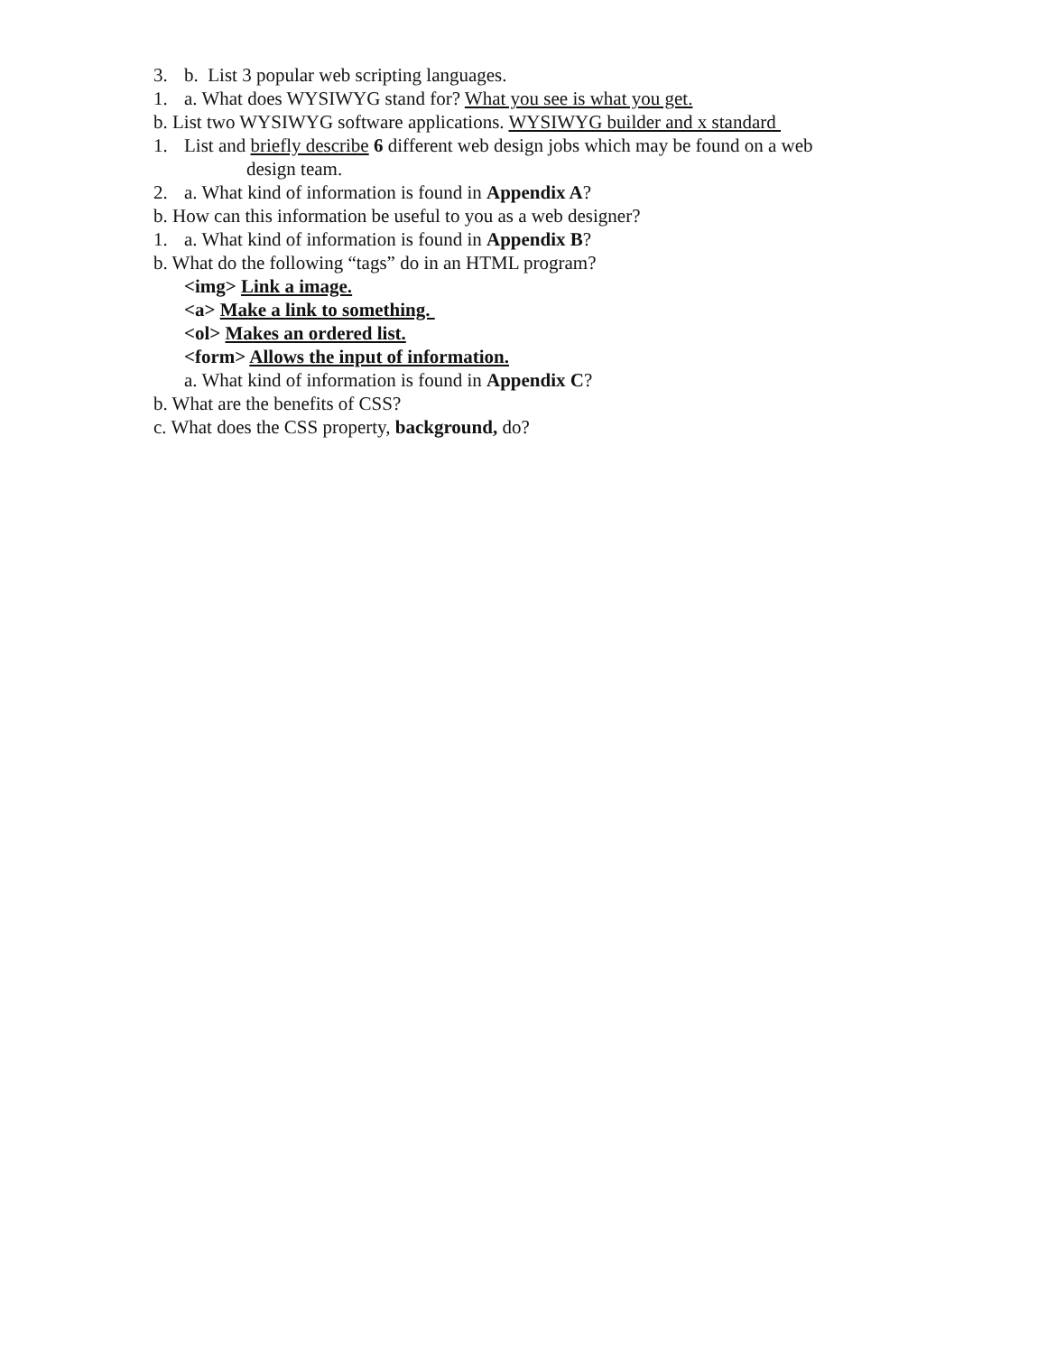3. b. List 3 popular web scripting languages.
1. a. What does WYSIWYG stand for? What you see is what you get.
b. List two WYSIWYG software applications. WYSIWYG builder and x standard
1. List and briefly describe 6 different web design jobs which may be found on a web
design team.
2. a. What kind of information is found in Appendix A?
b. How can this information be useful to you as a web designer?
1. a. What kind of information is found in Appendix B?
b. What do the following “tags” do in an HTML program?
<img> Link a image.
<a> Make a link to something.
<ol> Makes an ordered list.
<form> Allows the input of information.
a. What kind of information is found in Appendix C?
b. What are the benefits of CSS?
c. What does the CSS property, background, do?